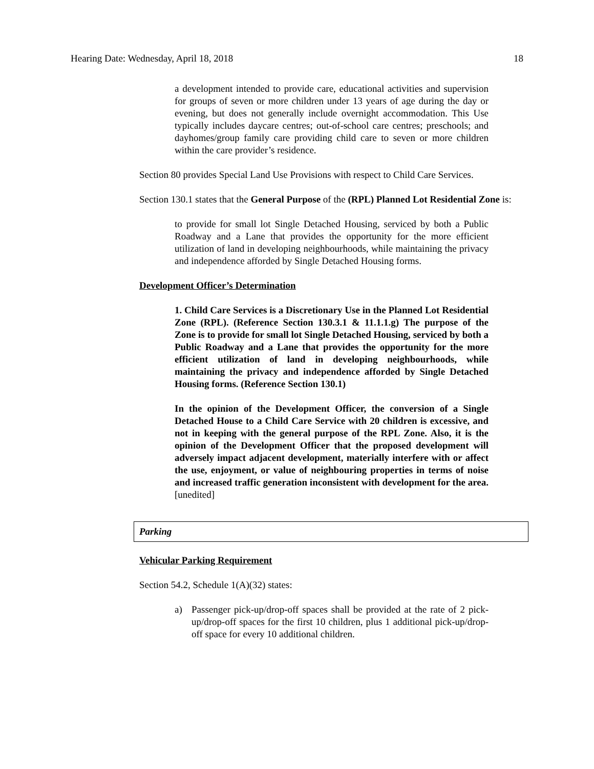Hearing Date: Wednesday, April 18, 2018 18
a development intended to provide care, educational activities and supervision for groups of seven or more children under 13 years of age during the day or evening, but does not generally include overnight accommodation. This Use typically includes daycare centres; out-of-school care centres; preschools; and dayhomes/group family care providing child care to seven or more children within the care provider’s residence.
Section 80 provides Special Land Use Provisions with respect to Child Care Services.
Section 130.1 states that the General Purpose of the (RPL) Planned Lot Residential Zone is:
to provide for small lot Single Detached Housing, serviced by both a Public Roadway and a Lane that provides the opportunity for the more efficient utilization of land in developing neighbourhoods, while maintaining the privacy and independence afforded by Single Detached Housing forms.
Development Officer’s Determination
1. Child Care Services is a Discretionary Use in the Planned Lot Residential Zone (RPL). (Reference Section 130.3.1 & 11.1.1.g) The purpose of the Zone is to provide for small lot Single Detached Housing, serviced by both a Public Roadway and a Lane that provides the opportunity for the more efficient utilization of land in developing neighbourhoods, while maintaining the privacy and independence afforded by Single Detached Housing forms. (Reference Section 130.1)
In the opinion of the Development Officer, the conversion of a Single Detached House to a Child Care Service with 20 children is excessive, and not in keeping with the general purpose of the RPL Zone. Also, it is the opinion of the Development Officer that the proposed development will adversely impact adjacent development, materially interfere with or affect the use, enjoyment, or value of neighbouring properties in terms of noise and increased traffic generation inconsistent with development for the area. [unedited]
Parking
Vehicular Parking Requirement
Section 54.2, Schedule 1(A)(32) states:
a) Passenger pick-up/drop-off spaces shall be provided at the rate of 2 pick-up/drop-off spaces for the first 10 children, plus 1 additional pick-up/drop-off space for every 10 additional children.